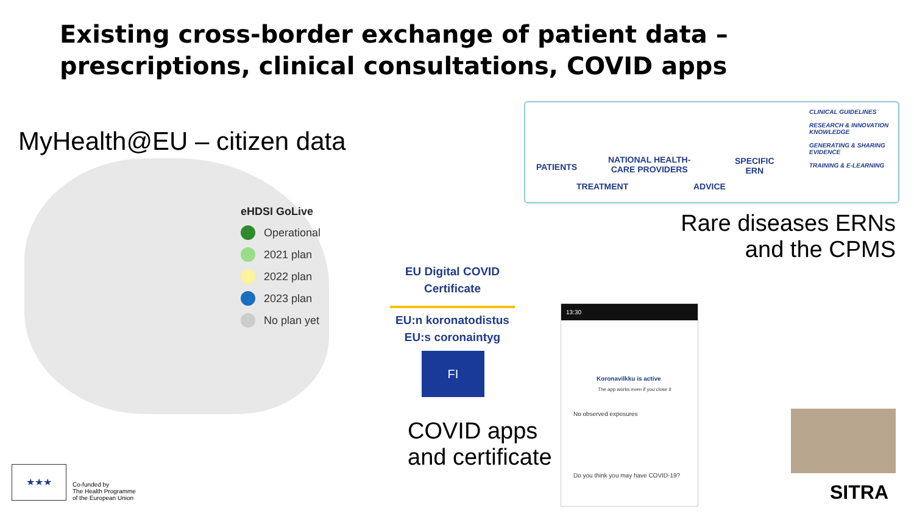Existing cross-border exchange of patient data –
prescriptions, clinical consultations, COVID apps
MyHealth@EU – citizen data
eHDSI GoLive
Operational
2021 plan
2022 plan
2023 plan
No plan yet
PATIENTS
NATIONAL HEALTH-
CARE PROVIDERS
SPECIFIC
ERN
TREATMENT ADVICE
CLINICAL GUIDELINES
RESEARCH & INNOVATION KNOWLEDGE
GENERATING & SHARING EVIDENCE
TRAINING & E-LEARNING
Rare diseases ERNs
and the CPMS
EU Digital COVID Certificate
EU:n koronatodistus
EU:s coronaintyg
FI
13:30
Koronavilkku is active
The app works even if you close it
No observed exposures
Do you think you may have COVID-19?
COVID apps
and certificate
SITRA
★★★
Co-funded by
The Health Programme
of the European Union